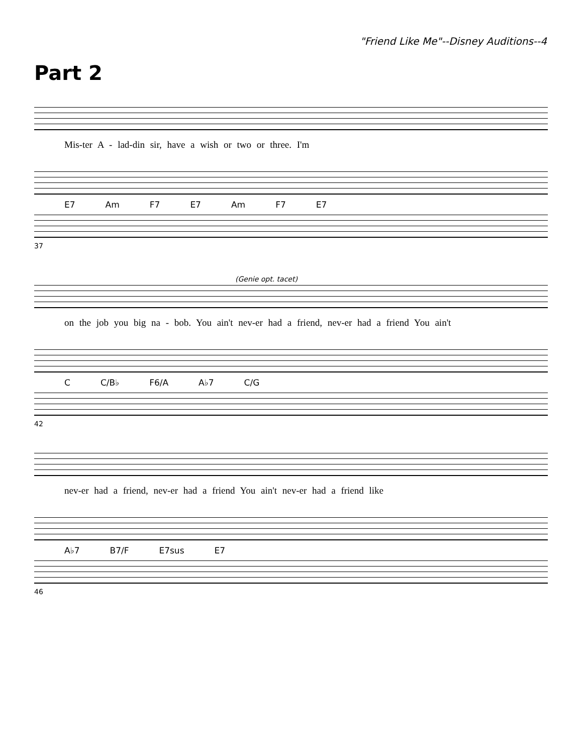"Friend Like Me"--Disney Auditions--4
Part 2
Mis-ter A - lad-din sir, have a wish or two or three. I'm
E7 Am F7 E7 Am F7 E7
37
(Genie opt. tacet)
on the job you big na - bob. You ain't nev-er had a friend, nev-er had a friend You ain't
C C/B♭ F6/A A♭7 C/G
42
nev-er had a friend, nev-er had a friend You ain't nev-er had a friend like
A♭7 B7/F E7sus E7
46